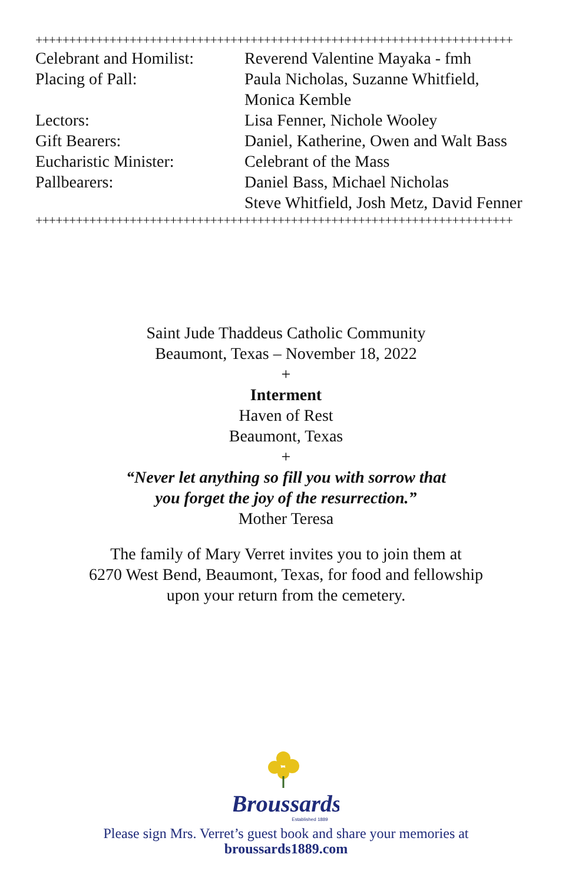+++++++++++++++++++++++++++++++++++++++++++++++++++++++++++++++++++++++
Celebrant and Homilist:
Reverend Valentine Mayaka - fmh
Placing of Pall: Paula Nicholas, Suzanne Whitfield,
Monica Kemble
Lectors: Lisa Fenner, Nichole Wooley
Gift Bearers: Daniel, Katherine, Owen and Walt Bass
Eucharistic Minister: Celebrant of the Mass
Pallbearers: Daniel Bass, Michael Nicholas
Steve Whitfield, Josh Metz, David Fenner
+++++++++++++++++++++++++++++++++++++++++++++++++++++++++++++++++++++++
Saint Jude Thaddeus Catholic Community
Beaumont, Texas – November 18, 2022
+
Interment
Haven of Rest
Beaumont, Texas
+
“Never let anything so fill you with sorrow that
you forget the joy of the resurrection.”
Mother Teresa
The family of Mary Verret invites you to join them at
6270 West Bend, Beaumont, Texas, for food and fellowship
upon your return from the cemetery.
Broussards
Established 1889
Please sign Mrs. Verret’s guest book and share your memories at
broussards1889.com